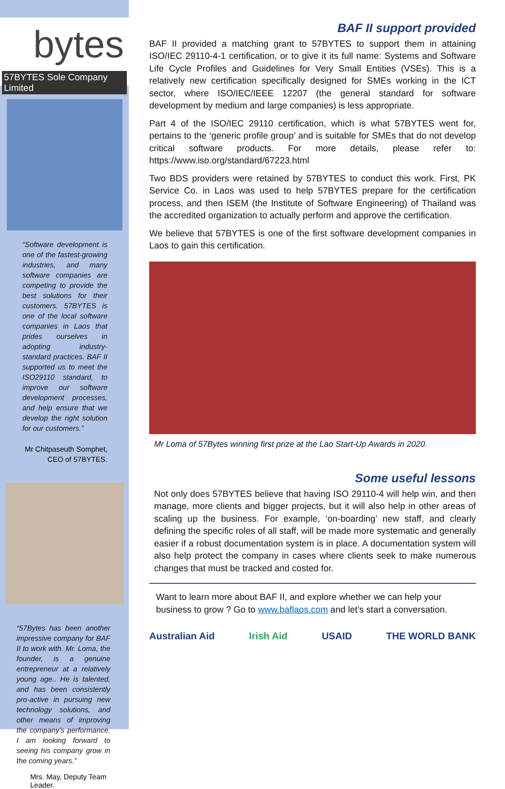bytes
57BYTES Sole Company Limited
“Software development is one of the fastest-growing industries, and many software companies are competing to provide the best solutions for their customers. 57BYTES is one of the local software companies in Laos that prides ourselves in adopting industry-standard practices. BAF II supported us to meet the ISO29110 standard, to improve our software development processes, and help ensure that we develop the right solution for our customers.”
Mr Chitpaseuth Somphet,
CEO of 57BYTES.
“57Bytes has been another impressive company for BAF II to work with. Mr. Loma, the founder, is a genuine entrepreneur at a relatively young age.. He is talented, and has been consistently pro-active in pursuing new technology solutions, and other means of improving the company’s performance. I am looking forward to seeing his company grow in the coming years.”
Mrs. May, Deputy Team Leader.
BAF II support provided
BAF II provided a matching grant to 57BYTES to support them in attaining ISO/IEC 29110-4-1 certification, or to give it its full name: Systems and Software Life Cycle Profiles and Guidelines for Very Small Entities (VSEs). This is a relatively new certification specifically designed for SMEs working in the ICT sector, where ISO/IEC/IEEE 12207 (the general standard for software development by medium and large companies) is less appropriate.
Part 4 of the ISO/IEC 29110 certification, which is what 57BYTES went for, pertains to the ‘generic profile group’ and is suitable for SMEs that do not develop critical software products. For more details, please refer to: https://www.iso.org/standard/67223.html
Two BDS providers were retained by 57BYTES to conduct this work. First, PK Service Co. in Laos was used to help 57BYTES prepare for the certification process, and then ISEM (the Institute of Software Engineering) of Thailand was the accredited organization to actually perform and approve the certification.
We believe that 57BYTES is one of the first software development companies in Laos to gain this certification.
Mr Loma of 57Bytes winning first prize at the Lao Start-Up Awards in 2020.
Some useful lessons
Not only does 57BYTES believe that having ISO 29110-4 will help win, and then manage, more clients and bigger projects, but it will also help in other areas of scaling up the business. For example, ‘on-boarding’ new staff, and clearly defining the specific roles of all staff, will be made more systematic and generally easier if a robust documentation system is in place. A documentation system will also help protect the company in cases where clients seek to make numerous changes that must be tracked and costed for.
Want to learn more about BAF II, and explore whether we can help your business to grow ? Go to www.baflaos.com and let’s start a conversation.
Australian Aid Irish Aid USAID THE WORLD BANK